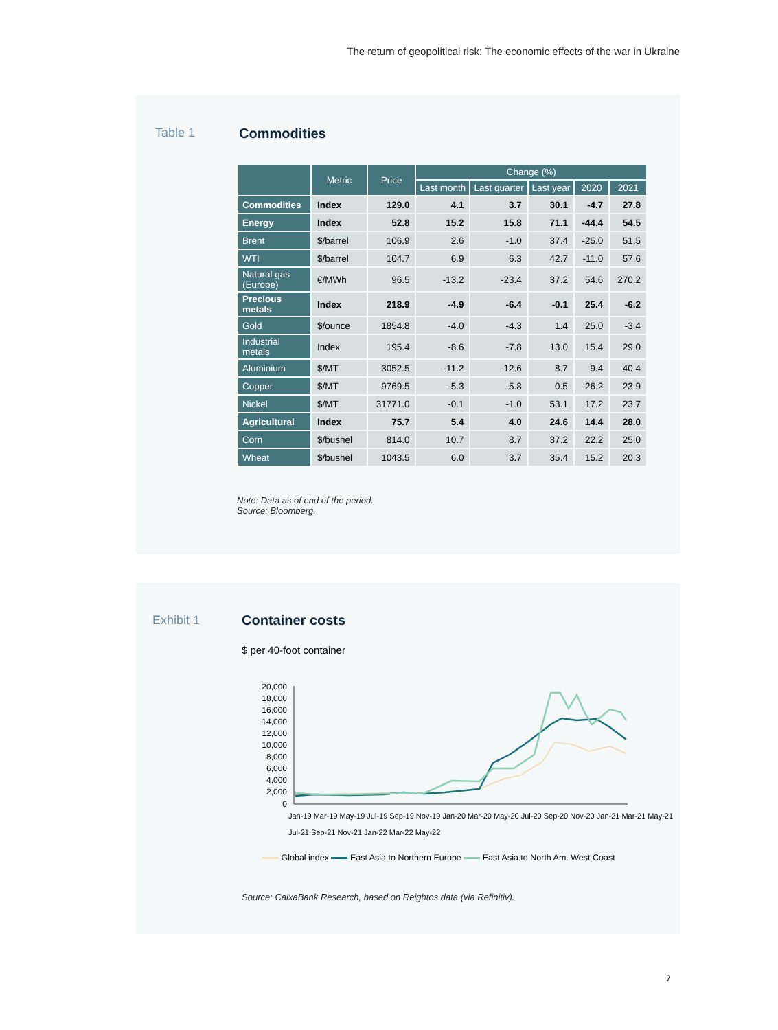The return of geopolitical risk: The economic effects of the war in Ukraine
Table 1 Commodities
| | Metric | Price | Change (%) | | | | |
| --- | --- | --- | --- | --- | --- | --- | --- |
| | | | Last month | Last quarter | Last year | 2020 | 2021 |
| Commodities | Index | 129.0 | 4.1 | 3.7 | 30.1 | -4.7 | 27.8 |
| Energy | Index | 52.8 | 15.2 | 15.8 | 71.1 | -44.4 | 54.5 |
| Brent | $/barrel | 106.9 | 2.6 | -1.0 | 37.4 | -25.0 | 51.5 |
| WTI | $/barrel | 104.7 | 6.9 | 6.3 | 42.7 | -11.0 | 57.6 |
| Natural gas (Europe) | €/MWh | 96.5 | -13.2 | -23.4 | 37.2 | 54.6 | 270.2 |
| Precious metals | Index | 218.9 | -4.9 | -6.4 | -0.1 | 25.4 | -6.2 |
| Gold | $/ounce | 1854.8 | -4.0 | -4.3 | 1.4 | 25.0 | -3.4 |
| Industrial metals | Index | 195.4 | -8.6 | -7.8 | 13.0 | 15.4 | 29.0 |
| Aluminium | $/MT | 3052.5 | -11.2 | -12.6 | 8.7 | 9.4 | 40.4 |
| Copper | $/MT | 9769.5 | -5.3 | -5.8 | 0.5 | 26.2 | 23.9 |
| Nickel | $/MT | 31771.0 | -0.1 | -1.0 | 53.1 | 17.2 | 23.7 |
| Agricultural | Index | 75.7 | 5.4 | 4.0 | 24.6 | 14.4 | 28.0 |
| Corn | $/bushel | 814.0 | 10.7 | 8.7 | 37.2 | 22.2 | 25.0 |
| Wheat | $/bushel | 1043.5 | 6.0 | 3.7 | 35.4 | 15.2 | 20.3 |
Note: Data as of end of the period.
Source: Bloomberg.
Exhibit 1 Container costs
$ per 40-foot container
20,000
18,000
16,000
14,000
12,000
10,000
8,000
6,000
4,000
2,000
0
Jan-19 Mar-19 May-19 Jul-19 Sep-19 Nov-19 Jan-20 Mar-20 May-20 Jul-20 Sep-20 Nov-20 Jan-21 Mar-21 May-21 Jul-21 Sep-21 Nov-21 Jan-22 Mar-22 May-22
Global index East Asia to Northern Europe East Asia to North Am. West Coast
Source: CaixaBank Research, based on Reightos data (via Refinitiv).
7